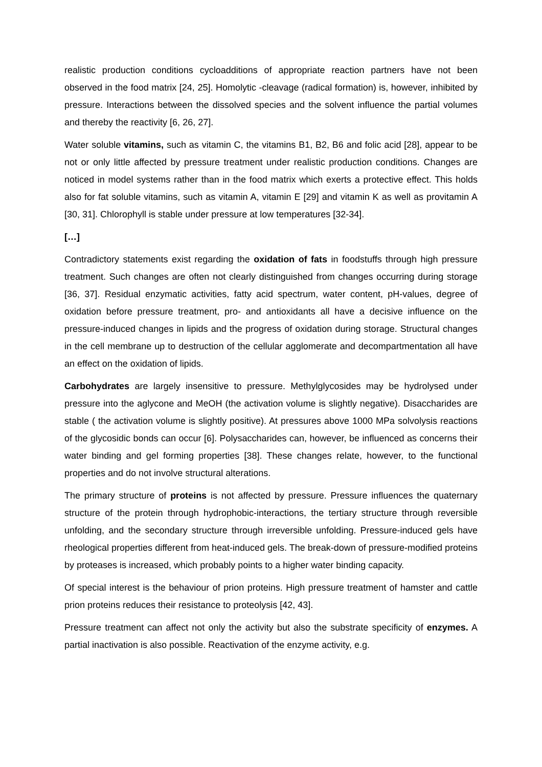realistic production conditions cycloadditions of appropriate reaction partners have not been observed in the food matrix [24, 25]. Homolytic -cleavage (radical formation) is, however, inhibited by pressure. Interactions between the dissolved species and the solvent influence the partial volumes and thereby the reactivity [6, 26, 27].
Water soluble vitamins, such as vitamin C, the vitamins B1, B2, B6 and folic acid [28], appear to be not or only little affected by pressure treatment under realistic production conditions. Changes are noticed in model systems rather than in the food matrix which exerts a protective effect. This holds also for fat soluble vitamins, such as vitamin A, vitamin E [29] and vitamin K as well as provitamin A [30, 31]. Chlorophyll is stable under pressure at low temperatures [32-34].
[…]
Contradictory statements exist regarding the oxidation of fats in foodstuffs through high pressure treatment. Such changes are often not clearly distinguished from changes occurring during storage [36, 37]. Residual enzymatic activities, fatty acid spectrum, water content, pH-values, degree of oxidation before pressure treatment, pro- and antioxidants all have a decisive influence on the pressure-induced changes in lipids and the progress of oxidation during storage. Structural changes in the cell membrane up to destruction of the cellular agglomerate and decompartmentation all have an effect on the oxidation of lipids.
Carbohydrates are largely insensitive to pressure. Methylglycosides may be hydrolysed under pressure into the aglycone and MeOH (the activation volume is slightly negative). Disaccharides are stable ( the activation volume is slightly positive). At pressures above 1000 MPa solvolysis reactions of the glycosidic bonds can occur [6]. Polysaccharides can, however, be influenced as concerns their water binding and gel forming properties [38]. These changes relate, however, to the functional properties and do not involve structural alterations.
The primary structure of proteins is not affected by pressure. Pressure influences the quaternary structure of the protein through hydrophobic-interactions, the tertiary structure through reversible unfolding, and the secondary structure through irreversible unfolding. Pressure-induced gels have rheological properties different from heat-induced gels. The break-down of pressure-modified proteins by proteases is increased, which probably points to a higher water binding capacity.
Of special interest is the behaviour of prion proteins. High pressure treatment of hamster and cattle prion proteins reduces their resistance to proteolysis [42, 43].
Pressure treatment can affect not only the activity but also the substrate specificity of enzymes. A partial inactivation is also possible. Reactivation of the enzyme activity, e.g.